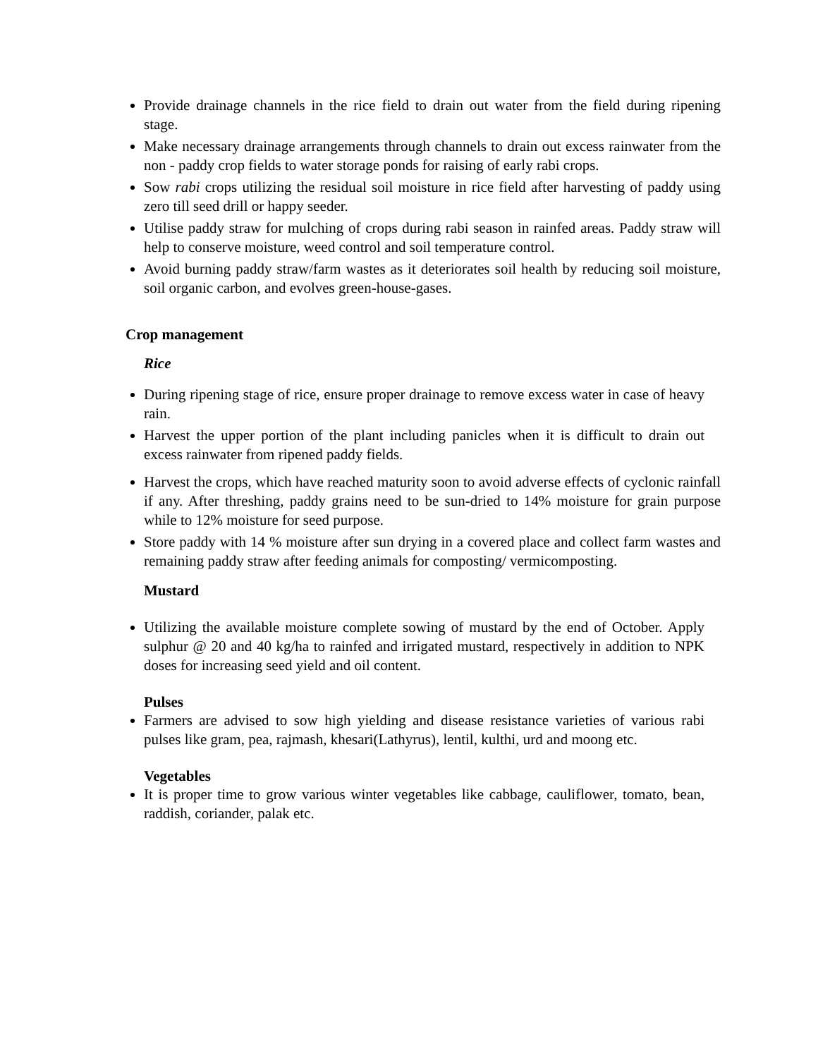Provide drainage channels in the rice field to drain out water from the field during ripening stage.
Make necessary drainage arrangements through channels to drain out excess rainwater from the non - paddy crop fields to water storage ponds for raising of early rabi crops.
Sow rabi crops utilizing the residual soil moisture in rice field after harvesting of paddy using zero till seed drill or happy seeder.
Utilise paddy straw for mulching of crops during rabi season in rainfed areas. Paddy straw will help to conserve moisture, weed control and soil temperature control.
Avoid burning paddy straw/farm wastes as it deteriorates soil health by reducing soil moisture, soil organic carbon, and evolves green-house-gases.
Crop management
Rice
During ripening stage of rice, ensure proper drainage to remove excess water in case of heavy rain.
Harvest the upper portion of the plant including panicles when it is difficult to drain out excess rainwater from ripened paddy fields.
Harvest the crops, which have reached maturity soon to avoid adverse effects of cyclonic rainfall if any. After threshing, paddy grains need to be sun-dried to 14% moisture for grain purpose while to 12% moisture for seed purpose.
Store paddy with 14 % moisture after sun drying in a covered place and collect farm wastes and remaining paddy straw after feeding animals for composting/ vermicomposting.
Mustard
Utilizing the available moisture complete sowing of mustard by the end of October. Apply sulphur @ 20 and 40 kg/ha to rainfed and irrigated mustard, respectively in addition to NPK doses for increasing seed yield and oil content.
Pulses
Farmers are advised to sow high yielding and disease resistance varieties of various rabi pulses like gram, pea, rajmash, khesari(Lathyrus), lentil, kulthi, urd and moong etc.
Vegetables
It is proper time to grow various winter vegetables like cabbage, cauliflower, tomato, bean, raddish, coriander, palak etc.